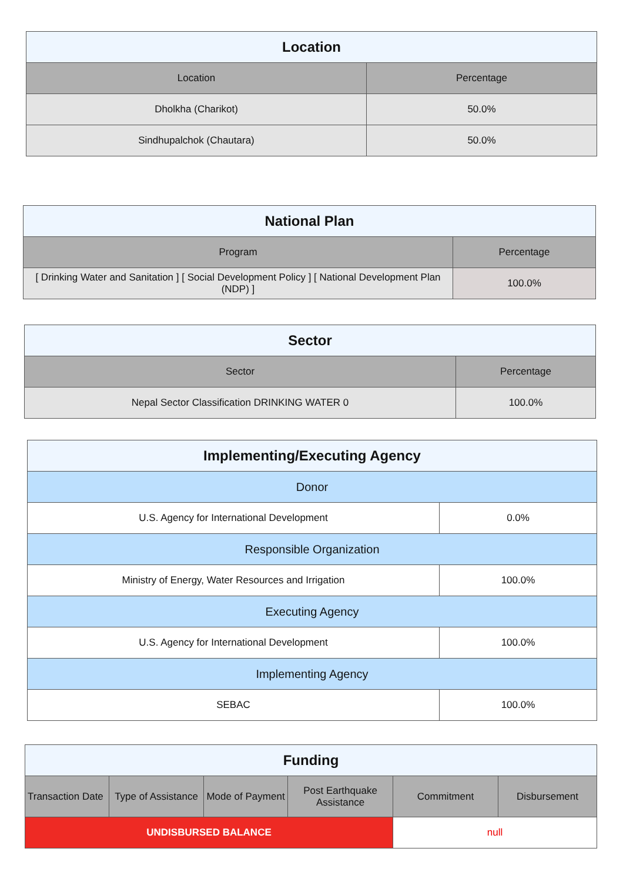| Location | |
| --- | --- |
| Location | Percentage |
| Dholkha (Charikot) | 50.0% |
| Sindhupalchok (Chautara) | 50.0% |
| National Plan | |
| --- | --- |
| Program | Percentage |
| [ Drinking Water and Sanitation ] [ Social Development Policy ] [ National Development Plan (NDP) ] | 100.0% |
| Sector | |
| --- | --- |
| Sector | Percentage |
| Nepal Sector Classification DRINKING WATER 0 | 100.0% |
| Implementing/Executing Agency | |
| --- | --- |
| Donor | |
| U.S. Agency for International Development | 0.0% |
| Responsible Organization | |
| Ministry of Energy, Water Resources and Irrigation | 100.0% |
| Executing Agency | |
| U.S. Agency for International Development | 100.0% |
| Implementing Agency | |
| SEBAC | 100.0% |
| Funding | | | | | |
| --- | --- | --- | --- | --- | --- |
| Transaction Date | Type of Assistance | Mode of Payment | Post Earthquake Assistance | Commitment | Disbursement |
| UNDISBURSED BALANCE | | | | null | |